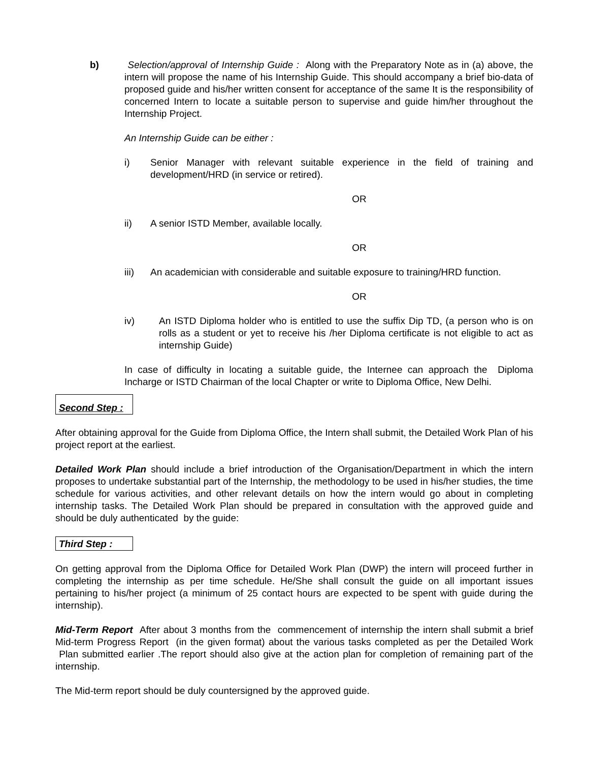b) Selection/approval of Internship Guide : Along with the Preparatory Note as in (a) above, the intern will propose the name of his Internship Guide. This should accompany a brief bio-data of proposed guide and his/her written consent for acceptance of the same It is the responsibility of concerned Intern to locate a suitable person to supervise and guide him/her throughout the Internship Project.
An Internship Guide can be either :
i) Senior Manager with relevant suitable experience in the field of training and development/HRD (in service or retired).
OR
ii) A senior ISTD Member, available locally.
OR
iii) An academician with considerable and suitable exposure to training/HRD function.
OR
iv) An ISTD Diploma holder who is entitled to use the suffix Dip TD, (a person who is on rolls as a student or yet to receive his /her Diploma certificate is not eligible to act as internship Guide)
In case of difficulty in locating a suitable guide, the Internee can approach the Diploma Incharge or ISTD Chairman of the local Chapter or write to Diploma Office, New Delhi.
Second Step :
After obtaining approval for the Guide from Diploma Office, the Intern shall submit, the Detailed Work Plan of his project report at the earliest.
Detailed Work Plan should include a brief introduction of the Organisation/Department in which the intern proposes to undertake substantial part of the Internship, the methodology to be used in his/her studies, the time schedule for various activities, and other relevant details on how the intern would go about in completing internship tasks. The Detailed Work Plan should be prepared in consultation with the approved guide and should be duly authenticated by the guide:
Third Step :
On getting approval from the Diploma Office for Detailed Work Plan (DWP) the intern will proceed further in completing the internship as per time schedule. He/She shall consult the guide on all important issues pertaining to his/her project (a minimum of 25 contact hours are expected to be spent with guide during the internship).
Mid-Term Report After about 3 months from the commencement of internship the intern shall submit a brief Mid-term Progress Report (in the given format) about the various tasks completed as per the Detailed Work Plan submitted earlier .The report should also give at the action plan for completion of remaining part of the internship.
The Mid-term report should be duly countersigned by the approved guide.